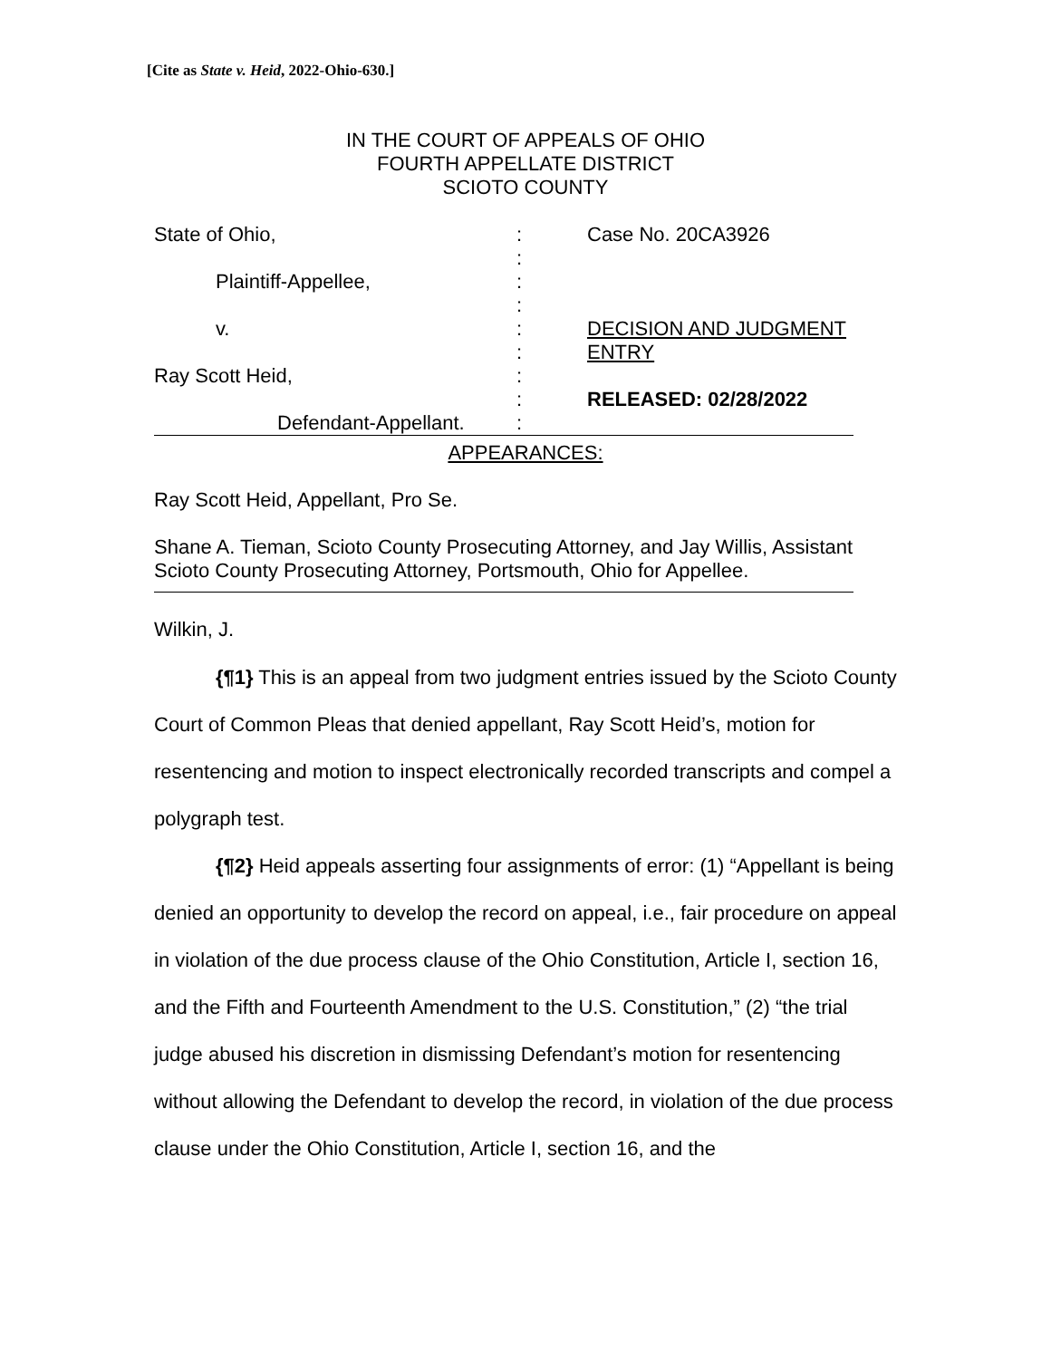[Cite as State v. Heid, 2022-Ohio-630.]
IN THE COURT OF APPEALS OF OHIO
FOURTH APPELLATE DISTRICT
SCIOTO COUNTY
State of Ohio,
Plaintiff-Appellee,
v.
Ray Scott Heid,
Defendant-Appellant.
:
:
:
:
:
:
:
:
:
Case No. 20CA3926
DECISION AND JUDGMENT ENTRY
RELEASED: 02/28/2022
APPEARANCES:
Ray Scott Heid, Appellant, Pro Se.
Shane A. Tieman, Scioto County Prosecuting Attorney, and Jay Willis, Assistant Scioto County Prosecuting Attorney, Portsmouth, Ohio for Appellee.
Wilkin, J.
{¶1} This is an appeal from two judgment entries issued by the Scioto County Court of Common Pleas that denied appellant, Ray Scott Heid’s, motion for resentencing and motion to inspect electronically recorded transcripts and compel a polygraph test.
{¶2} Heid appeals asserting four assignments of error: (1) “Appellant is being denied an opportunity to develop the record on appeal, i.e., fair procedure on appeal in violation of the due process clause of the Ohio Constitution, Article I, section 16, and the Fifth and Fourteenth Amendment to the U.S. Constitution,” (2) “the trial judge abused his discretion in dismissing Defendant’s motion for resentencing without allowing the Defendant to develop the record, in violation of the due process clause under the Ohio Constitution, Article I, section 16, and the